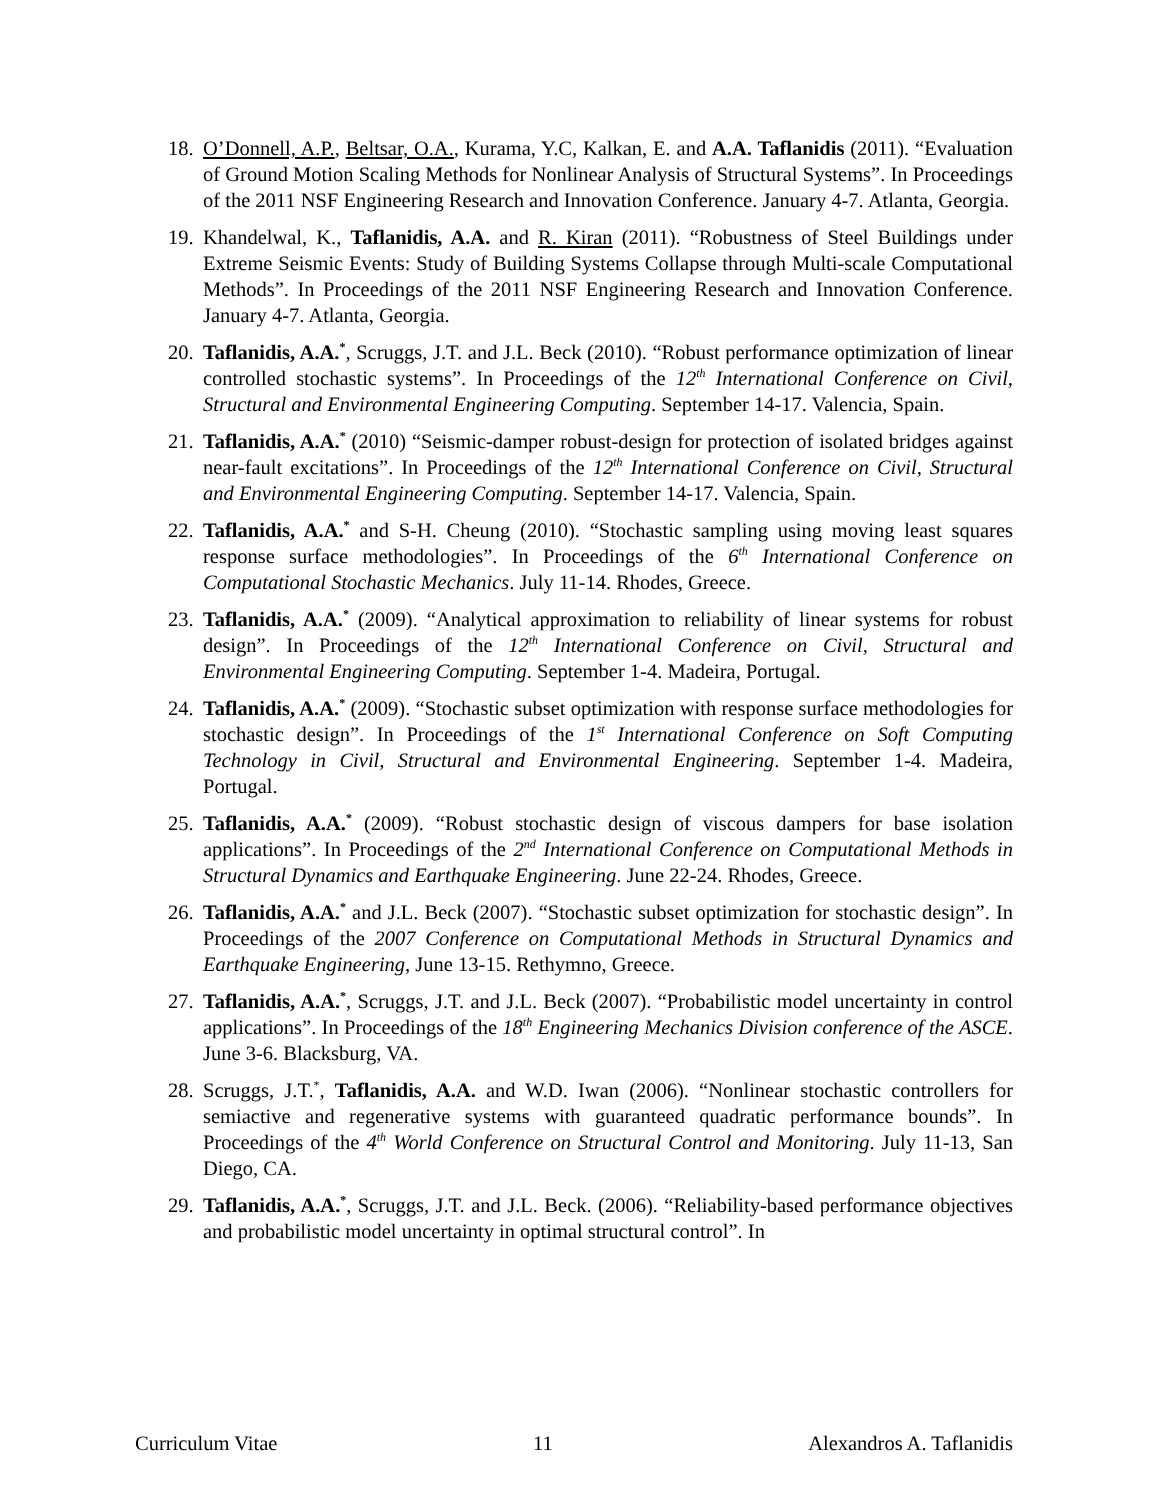18. O’Donnell, A.P., Beltsar, O.A., Kurama, Y.C, Kalkan, E. and A.A. Taflanidis (2011). “Evaluation of Ground Motion Scaling Methods for Nonlinear Analysis of Structural Systems”. In Proceedings of the 2011 NSF Engineering Research and Innovation Conference. January 4-7. Atlanta, Georgia.
19. Khandelwal, K., Taflanidis, A.A. and R. Kiran (2011). “Robustness of Steel Buildings under Extreme Seismic Events: Study of Building Systems Collapse through Multi-scale Computational Methods”. In Proceedings of the 2011 NSF Engineering Research and Innovation Conference. January 4-7. Atlanta, Georgia.
20. Taflanidis, A.A.<sup>*</sup>, Scruggs, J.T. and J.L. Beck (2010). “Robust performance optimization of linear controlled stochastic systems”. In Proceedings of the 12<sup>th</sup> International Conference on Civil, Structural and Environmental Engineering Computing. September 14-17. Valencia, Spain.
21. Taflanidis, A.A.<sup>*</sup> (2010) “Seismic-damper robust-design for protection of isolated bridges against near-fault excitations”. In Proceedings of the 12<sup>th</sup> International Conference on Civil, Structural and Environmental Engineering Computing. September 14-17. Valencia, Spain.
22. Taflanidis, A.A.<sup>*</sup> and S-H. Cheung (2010). “Stochastic sampling using moving least squares response surface methodologies”. In Proceedings of the 6<sup>th</sup> International Conference on Computational Stochastic Mechanics. July 11-14. Rhodes, Greece.
23. Taflanidis, A.A.<sup>*</sup> (2009). “Analytical approximation to reliability of linear systems for robust design”. In Proceedings of the 12<sup>th</sup> International Conference on Civil, Structural and Environmental Engineering Computing. September 1-4. Madeira, Portugal.
24. Taflanidis, A.A.<sup>*</sup> (2009). “Stochastic subset optimization with response surface methodologies for stochastic design”. In Proceedings of the 1<sup>st</sup> International Conference on Soft Computing Technology in Civil, Structural and Environmental Engineering. September 1-4. Madeira, Portugal.
25. Taflanidis, A.A.<sup>*</sup> (2009). “Robust stochastic design of viscous dampers for base isolation applications”. In Proceedings of the 2<sup>nd</sup> International Conference on Computational Methods in Structural Dynamics and Earthquake Engineering. June 22-24. Rhodes, Greece.
26. Taflanidis, A.A.<sup>*</sup> and J.L. Beck (2007). “Stochastic subset optimization for stochastic design”. In Proceedings of the 2007 Conference on Computational Methods in Structural Dynamics and Earthquake Engineering, June 13-15. Rethymno, Greece.
27. Taflanidis, A.A.<sup>*</sup>, Scruggs, J.T. and J.L. Beck (2007). “Probabilistic model uncertainty in control applications”. In Proceedings of the 18<sup>th</sup> Engineering Mechanics Division conference of the ASCE. June 3-6. Blacksburg, VA.
28. Scruggs, J.T.<sup>*</sup>, Taflanidis, A.A. and W.D. Iwan (2006). “Nonlinear stochastic controllers for semiactive and regenerative systems with guaranteed quadratic performance bounds”. In Proceedings of the 4<sup>th</sup> World Conference on Structural Control and Monitoring. July 11-13, San Diego, CA.
29. Taflanidis, A.A.<sup>*</sup>, Scruggs, J.T. and J.L. Beck. (2006). “Reliability-based performance objectives and probabilistic model uncertainty in optimal structural control”. In
Curriculum Vitae 11 Alexandros A. Taflanidis